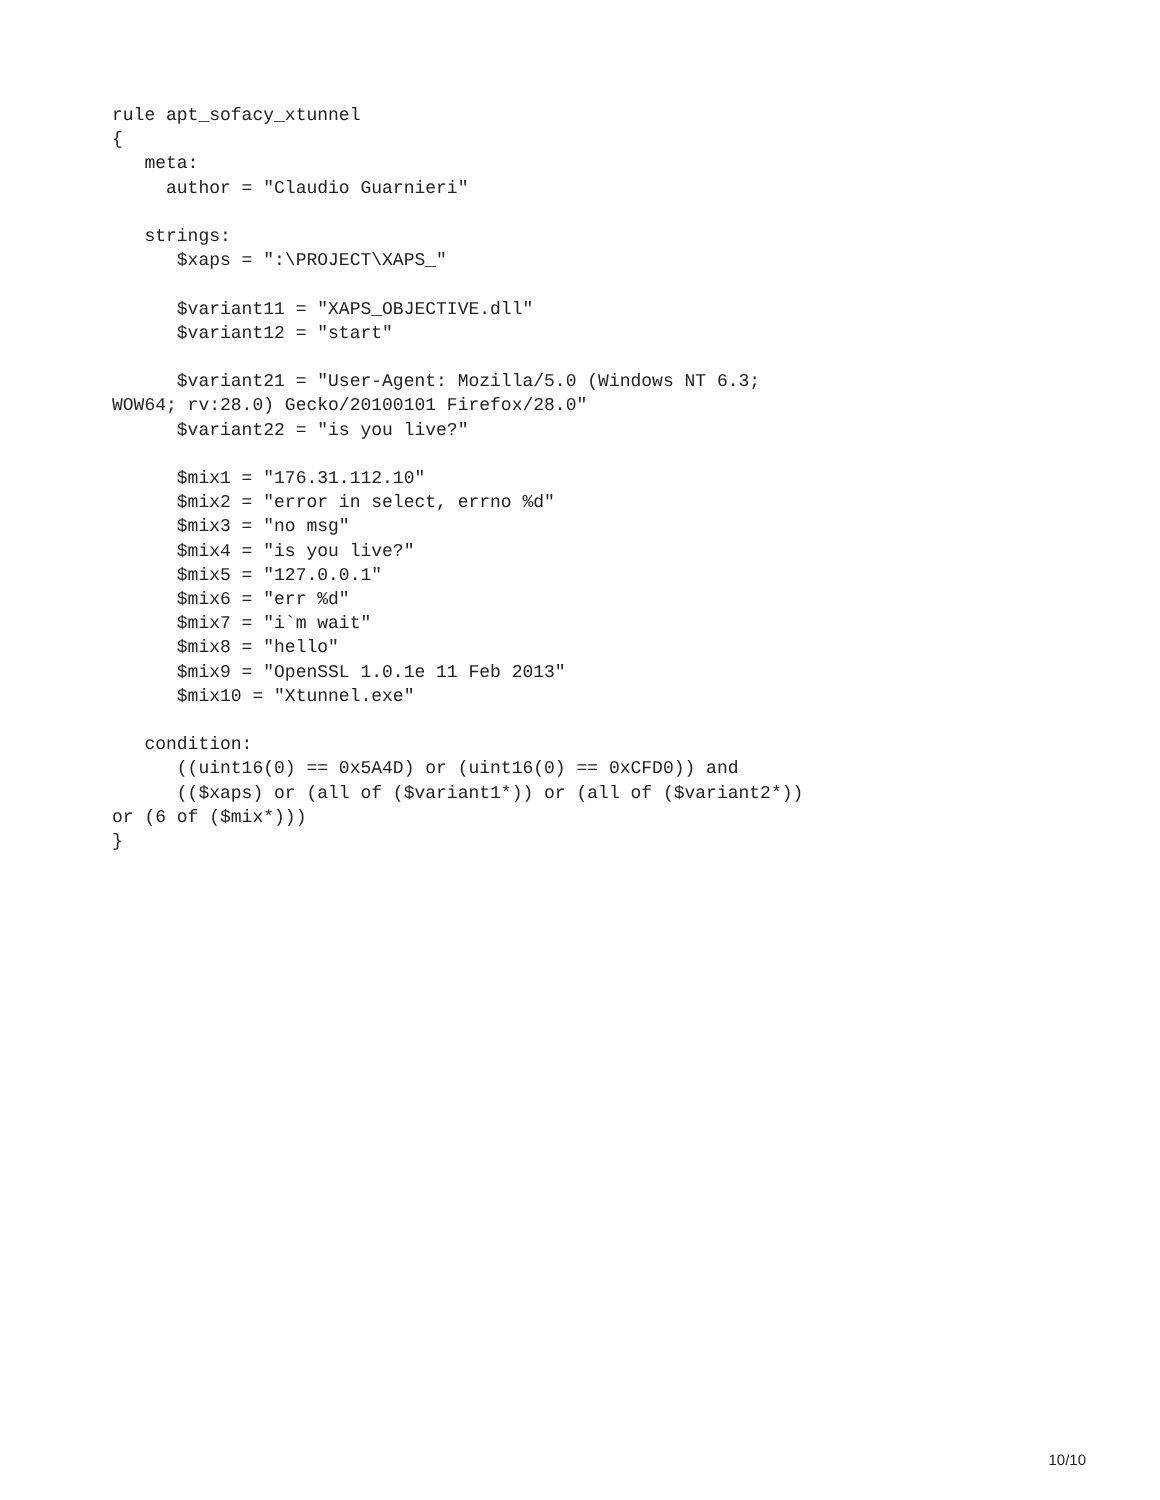rule apt_sofacy_xtunnel
{
   meta:
     author = "Claudio Guarnieri"

   strings:
      $xaps = ":\PROJECT\XAPS_"

      $variant11 = "XAPS_OBJECTIVE.dll"
      $variant12 = "start"

      $variant21 = "User-Agent: Mozilla/5.0 (Windows NT 6.3;
WOW64; rv:28.0) Gecko/20100101 Firefox/28.0"
      $variant22 = "is you live?"

      $mix1 = "176.31.112.10"
      $mix2 = "error in select, errno %d"
      $mix3 = "no msg"
      $mix4 = "is you live?"
      $mix5 = "127.0.0.1"
      $mix6 = "err %d"
      $mix7 = "i`m wait"
      $mix8 = "hello"
      $mix9 = "OpenSSL 1.0.1e 11 Feb 2013"
      $mix10 = "Xtunnel.exe"

   condition:
      ((uint16(0) == 0x5A4D) or (uint16(0) == 0xCFD0)) and
      (($xaps) or (all of ($variant1*)) or (all of ($variant2*))
or (6 of ($mix*)))
}
10/10